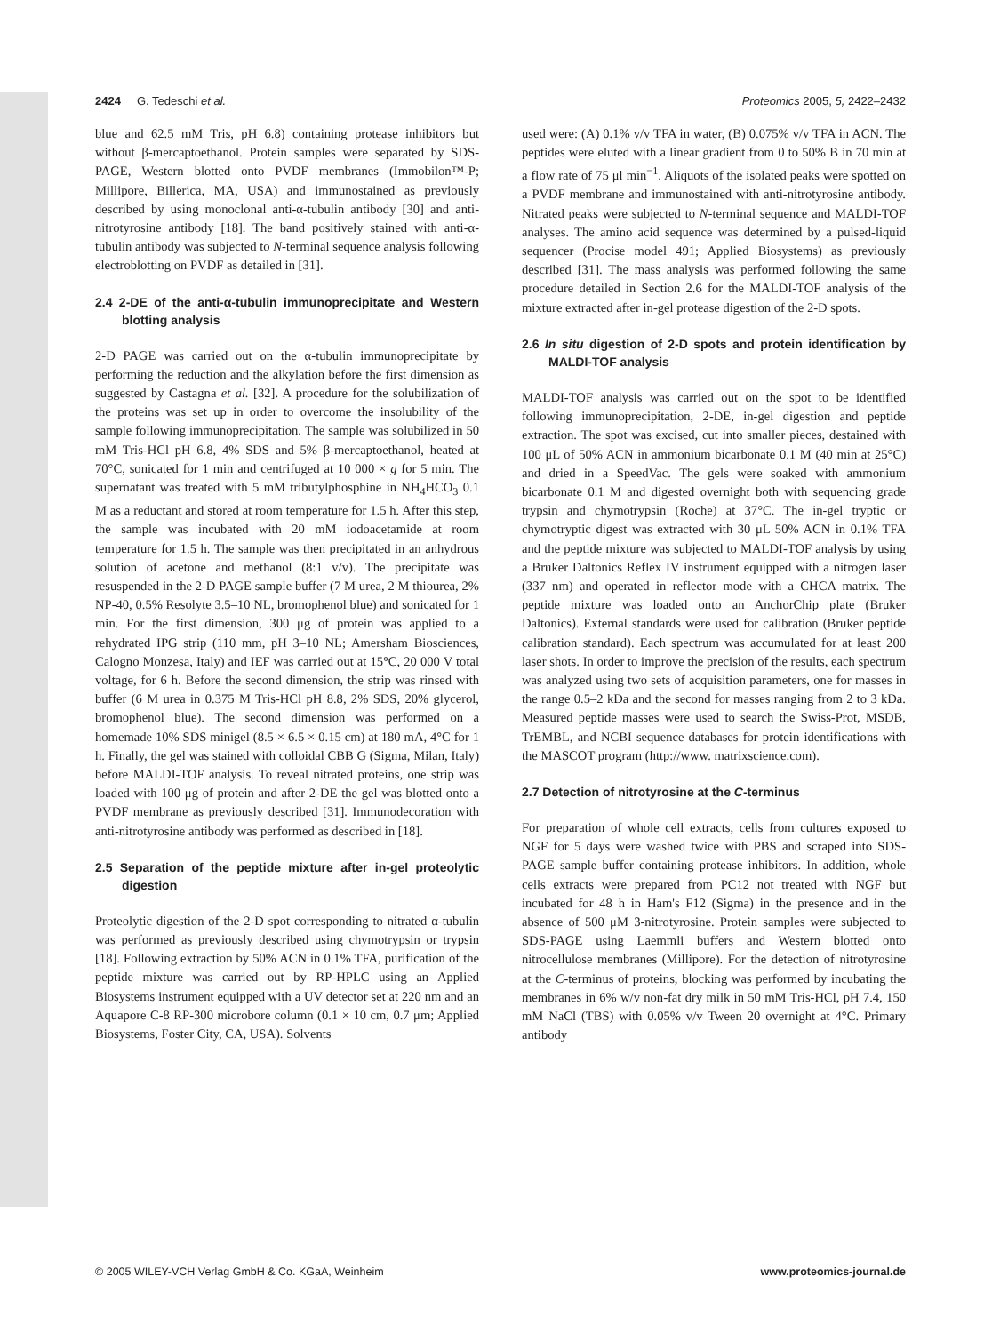2424 G. Tedeschi et al. Proteomics 2005, 5, 2422–2432
blue and 62.5 mM Tris, pH 6.8) containing protease inhibitors but without β-mercaptoethanol. Protein samples were separated by SDS-PAGE, Western blotted onto PVDF membranes (Immobilon™-P; Millipore, Billerica, MA, USA) and immunostained as previously described by using monoclonal anti-α-tubulin antibody [30] and anti-nitrotyrosine antibody [18]. The band positively stained with anti-α-tubulin antibody was subjected to N-terminal sequence analysis following electroblotting on PVDF as detailed in [31].
2.4 2-DE of the anti-α-tubulin immunoprecipitate and Western blotting analysis
2-D PAGE was carried out on the α-tubulin immunoprecipitate by performing the reduction and the alkylation before the first dimension as suggested by Castagna et al. [32]. A procedure for the solubilization of the proteins was set up in order to overcome the insolubility of the sample following immunoprecipitation. The sample was solubilized in 50 mM Tris-HCl pH 6.8, 4% SDS and 5% β-mercaptoethanol, heated at 70°C, sonicated for 1 min and centrifuged at 10 000 × g for 5 min. The supernatant was treated with 5 mM tributylphosphine in NH<sub>4</sub>HCO<sub>3</sub> 0.1 M as a reductant and stored at room temperature for 1.5 h. After this step, the sample was incubated with 20 mM iodoacetamide at room temperature for 1.5 h. The sample was then precipitated in an anhydrous solution of acetone and methanol (8:1 v/v). The precipitate was resuspended in the 2-D PAGE sample buffer (7 M urea, 2 M thiourea, 2% NP-40, 0.5% Resolyte 3.5–10 NL, bromophenol blue) and sonicated for 1 min. For the first dimension, 300 μg of protein was applied to a rehydrated IPG strip (110 mm, pH 3–10 NL; Amersham Biosciences, Calogno Monzesa, Italy) and IEF was carried out at 15°C, 20 000 V total voltage, for 6 h. Before the second dimension, the strip was rinsed with buffer (6 M urea in 0.375 M Tris-HCl pH 8.8, 2% SDS, 20% glycerol, bromophenol blue). The second dimension was performed on a homemade 10% SDS minigel (8.5 × 6.5 × 0.15 cm) at 180 mA, 4°C for 1 h. Finally, the gel was stained with colloidal CBB G (Sigma, Milan, Italy) before MALDI-TOF analysis. To reveal nitrated proteins, one strip was loaded with 100 μg of protein and after 2-DE the gel was blotted onto a PVDF membrane as previously described [31]. Immunodecoration with anti-nitrotyrosine antibody was performed as described in [18].
2.5 Separation of the peptide mixture after in-gel proteolytic digestion
Proteolytic digestion of the 2-D spot corresponding to nitrated α-tubulin was performed as previously described using chymotrypsin or trypsin [18]. Following extraction by 50% ACN in 0.1% TFA, purification of the peptide mixture was carried out by RP-HPLC using an Applied Biosystems instrument equipped with a UV detector set at 220 nm and an Aquapore C-8 RP-300 microbore column (0.1 × 10 cm, 0.7 μm; Applied Biosystems, Foster City, CA, USA). Solvents
used were: (A) 0.1% v/v TFA in water, (B) 0.075% v/v TFA in ACN. The peptides were eluted with a linear gradient from 0 to 50% B in 70 min at a flow rate of 75 μl min<sup>−1</sup>. Aliquots of the isolated peaks were spotted on a PVDF membrane and immunostained with anti-nitrotyrosine antibody. Nitrated peaks were subjected to N-terminal sequence and MALDI-TOF analyses. The amino acid sequence was determined by a pulsed-liquid sequencer (Procise model 491; Applied Biosystems) as previously described [31]. The mass analysis was performed following the same procedure detailed in Section 2.6 for the MALDI-TOF analysis of the mixture extracted after in-gel protease digestion of the 2-D spots.
2.6 In situ digestion of 2-D spots and protein identification by MALDI-TOF analysis
MALDI-TOF analysis was carried out on the spot to be identified following immunoprecipitation, 2-DE, in-gel digestion and peptide extraction. The spot was excised, cut into smaller pieces, destained with 100 μL of 50% ACN in ammonium bicarbonate 0.1 M (40 min at 25°C) and dried in a SpeedVac. The gels were soaked with ammonium bicarbonate 0.1 M and digested overnight both with sequencing grade trypsin and chymotrypsin (Roche) at 37°C. The in-gel tryptic or chymotryptic digest was extracted with 30 μL 50% ACN in 0.1% TFA and the peptide mixture was subjected to MALDI-TOF analysis by using a Bruker Daltonics Reflex IV instrument equipped with a nitrogen laser (337 nm) and operated in reflector mode with a CHCA matrix. The peptide mixture was loaded onto an AnchorChip plate (Bruker Daltonics). External standards were used for calibration (Bruker peptide calibration standard). Each spectrum was accumulated for at least 200 laser shots. In order to improve the precision of the results, each spectrum was analyzed using two sets of acquisition parameters, one for masses in the range 0.5–2 kDa and the second for masses ranging from 2 to 3 kDa. Measured peptide masses were used to search the Swiss-Prot, MSDB, TrEMBL, and NCBI sequence databases for protein identifications with the MASCOT program (http://www. matrixscience.com).
2.7 Detection of nitrotyrosine at the C-terminus
For preparation of whole cell extracts, cells from cultures exposed to NGF for 5 days were washed twice with PBS and scraped into SDS-PAGE sample buffer containing protease inhibitors. In addition, whole cells extracts were prepared from PC12 not treated with NGF but incubated for 48 h in Ham's F12 (Sigma) in the presence and in the absence of 500 μM 3-nitrotyrosine. Protein samples were subjected to SDS-PAGE using Laemmli buffers and Western blotted onto nitrocellulose membranes (Millipore). For the detection of nitrotyrosine at the C-terminus of proteins, blocking was performed by incubating the membranes in 6% w/v non-fat dry milk in 50 mM Tris-HCl, pH 7.4, 150 mM NaCl (TBS) with 0.05% v/v Tween 20 overnight at 4°C. Primary antibody
© 2005 WILEY-VCH Verlag GmbH & Co. KGaA, Weinheim www.proteomics-journal.de